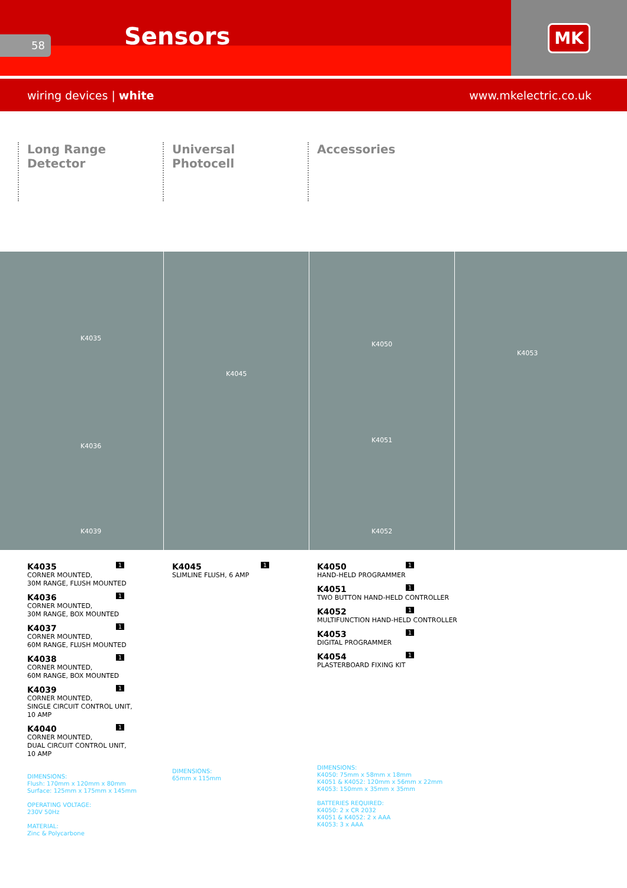58 Sensors
MK
wiring devices | white www.mkelectric.co.uk
Long Range Detector
Universal Photocell
Accessories
K4035
K4036
K4039
K4045
K4050
K4051
K4052
K4053
1
K4035
CORNER MOUNTED,
30M RANGE, FLUSH MOUNTED
1
K4036
CORNER MOUNTED,
30M RANGE, BOX MOUNTED
1
K4037
CORNER MOUNTED,
60M RANGE, FLUSH MOUNTED
1
K4038
CORNER MOUNTED,
60M RANGE, BOX MOUNTED
1
K4039
CORNER MOUNTED,
SINGLE CIRCUIT CONTROL UNIT,
10 AMP
1
K4040
CORNER MOUNTED,
DUAL CIRCUIT CONTROL UNIT,
10 AMP
DIMENSIONS:
Flush: 170mm x 120mm x 80mm
Surface: 125mm x 175mm x 145mm
OPERATING VOLTAGE:
230V 50Hz
MATERIAL:
Zinc & Polycarbone
1
K4045
SLIMLINE FLUSH, 6 AMP
DIMENSIONS:
65mm x 115mm
1
K4050
HAND-HELD PROGRAMMER
1
K4051
TWO BUTTON HAND-HELD CONTROLLER
1
K4052
MULTIFUNCTION HAND-HELD CONTROLLER
1
K4053
DIGITAL PROGRAMMER
1
K4054
PLASTERBOARD FIXING KIT
DIMENSIONS:
K4050: 75mm x 58mm x 18mm
K4051 & K4052: 120mm x 56mm x 22mm
K4053: 150mm x 35mm x 35mm
BATTERIES REQUIRED:
K4050: 2 x CR 2032
K4051 & K4052: 2 x AAA
K4053: 3 x AAA